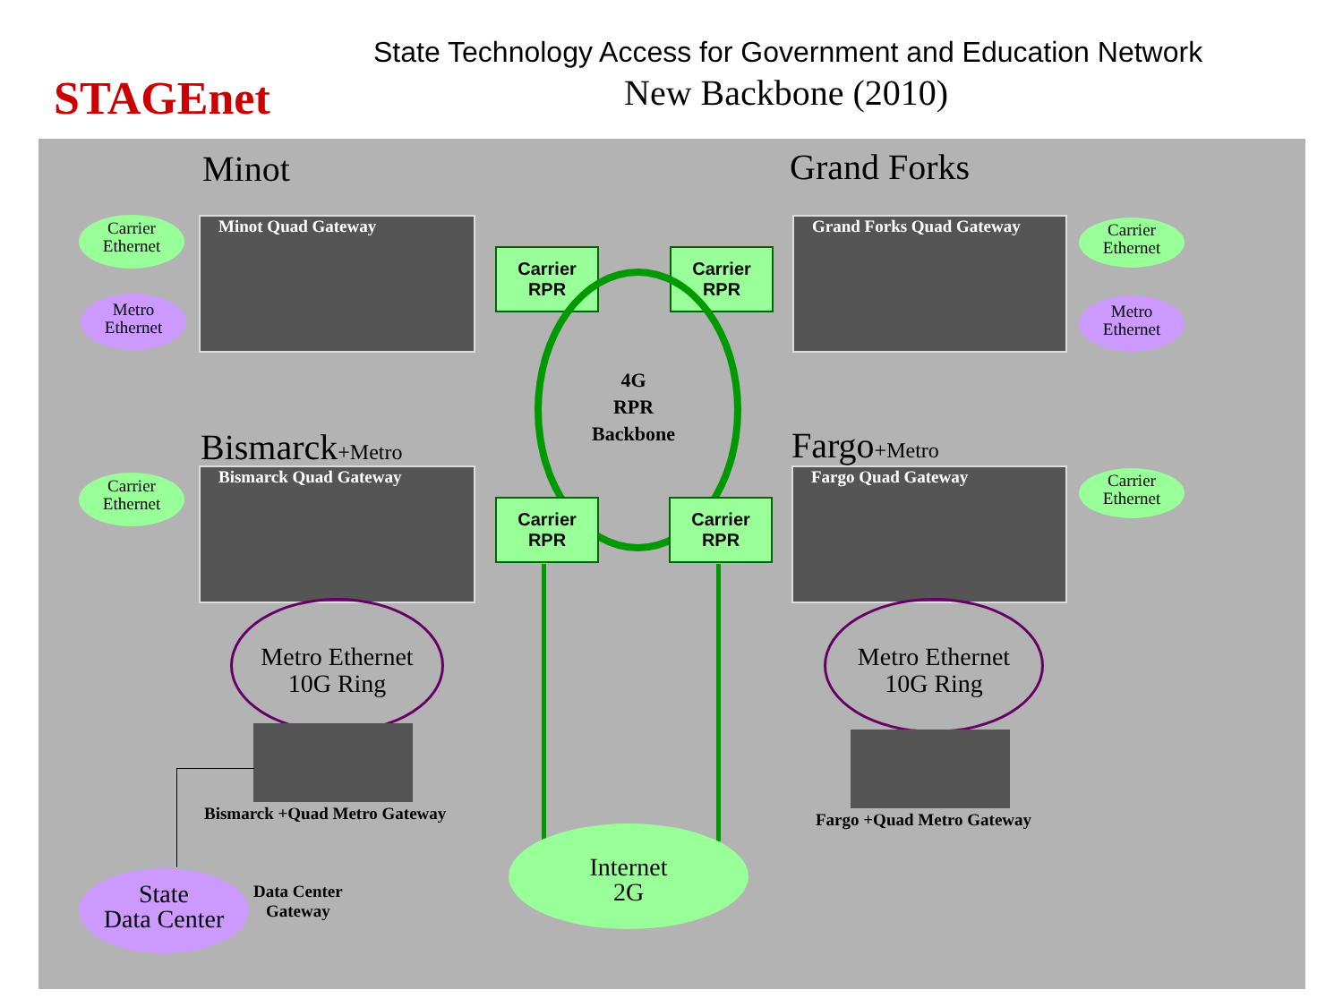STAGEnet
State Technology Access for Government and Education Network
New Backbone (2010)
Minot Grand Forks
Carrier
Ethernet
Metro
Ethernet
Minot Quad Gateway
Carrier
RPR
Carrier
RPR
Grand Forks Quad Gateway
Carrier
Ethernet
Metro
Ethernet
4G
RPR
Backbone
Bismarck+Metro Fargo+Metro
Carrier
Ethernet
Bismarck Quad Gateway
Carrier
RPR
Carrier
RPR
Fargo Quad Gateway
Carrier
Ethernet
Metro Ethernet
10G Ring
Metro Ethernet
10G Ring
Bismarck +Quad Metro Gateway Fargo +Quad Metro Gateway
State
Data Center
Data Center
Gateway
Internet
2G